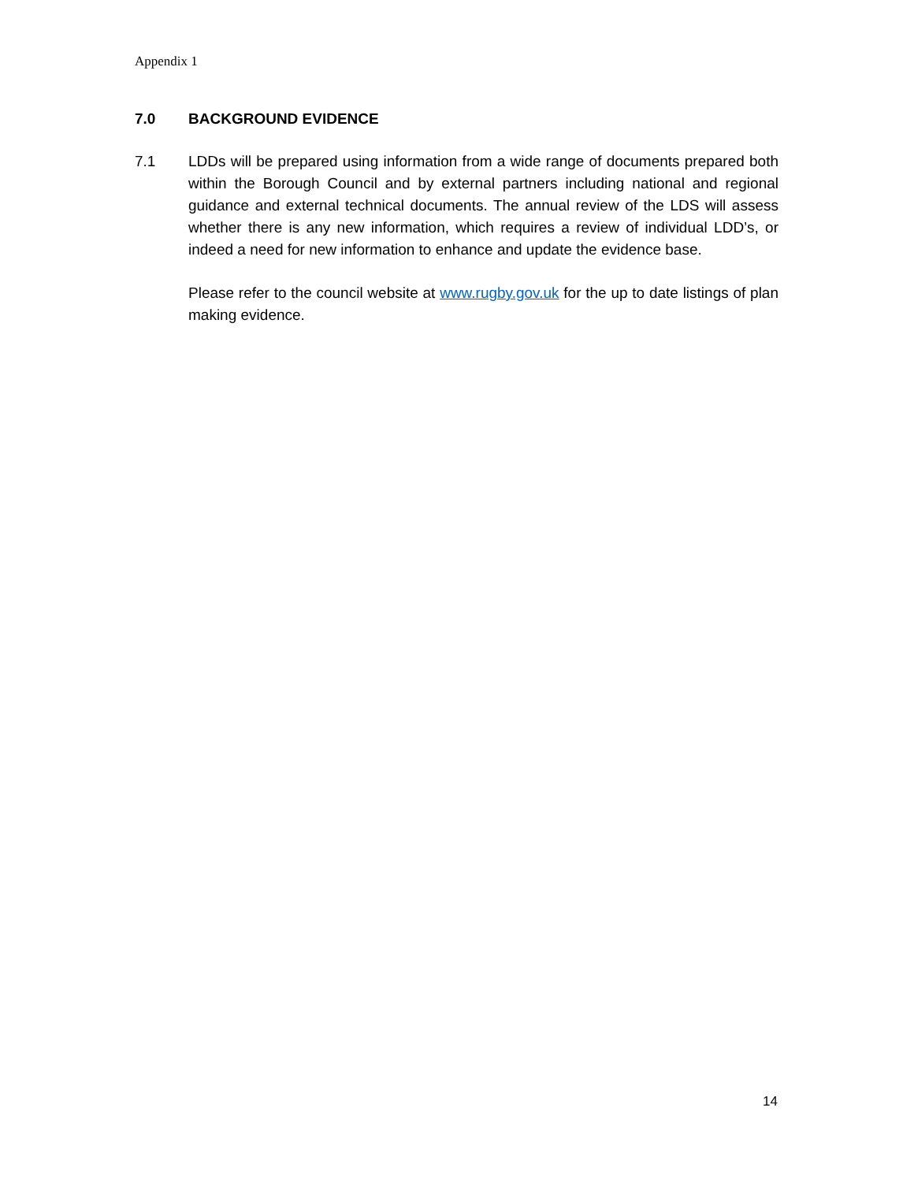Appendix 1
7.0 BACKGROUND EVIDENCE
7.1 LDDs will be prepared using information from a wide range of documents prepared both within the Borough Council and by external partners including national and regional guidance and external technical documents. The annual review of the LDS will assess whether there is any new information, which requires a review of individual LDD’s, or indeed a need for new information to enhance and update the evidence base.
Please refer to the council website at www.rugby.gov.uk for the up to date listings of plan making evidence.
14